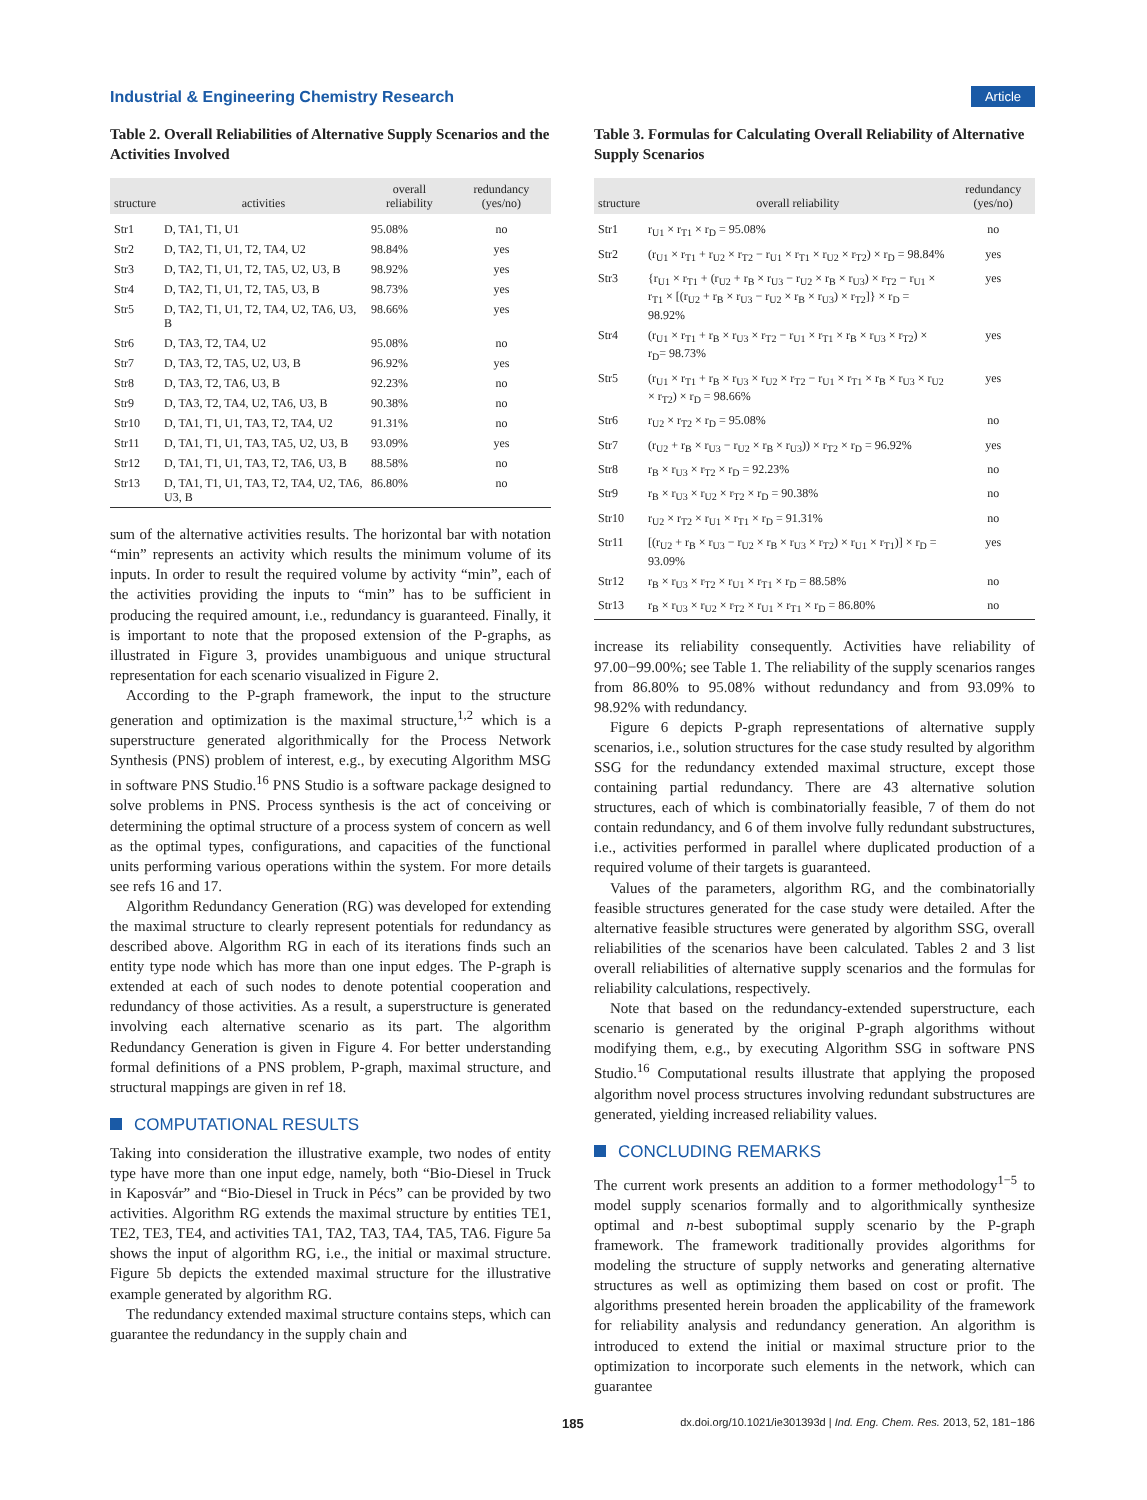Industrial & Engineering Chemistry Research Article
Table 2. Overall Reliabilities of Alternative Supply Scenarios and the Activities Involved
| structure | activities | overall reliability | redundancy (yes/no) |
| --- | --- | --- | --- |
| Str1 | D, TA1, T1, U1 | 95.08% | no |
| Str2 | D, TA2, T1, U1, T2, TA4, U2 | 98.84% | yes |
| Str3 | D, TA2, T1, U1, T2, TA5, U2, U3, B | 98.92% | yes |
| Str4 | D, TA2, T1, U1, T2, TA5, U3, B | 98.73% | yes |
| Str5 | D, TA2, T1, U1, T2, TA4, U2, TA6, U3, B | 98.66% | yes |
| Str6 | D, TA3, T2, TA4, U2 | 95.08% | no |
| Str7 | D, TA3, T2, TA5, U2, U3, B | 96.92% | yes |
| Str8 | D, TA3, T2, TA6, U3, B | 92.23% | no |
| Str9 | D, TA3, T2, TA4, U2, TA6, U3, B | 90.38% | no |
| Str10 | D, TA1, T1, U1, TA3, T2, TA4, U2 | 91.31% | no |
| Str11 | D, TA1, T1, U1, TA3, TA5, U2, U3, B | 93.09% | yes |
| Str12 | D, TA1, T1, U1, TA3, T2, TA6, U3, B | 88.58% | no |
| Str13 | D, TA1, T1, U1, TA3, T2, TA4, U2, TA6, U3, B | 86.80% | no |
sum of the alternative activities results. The horizontal bar with notation “min” represents an activity which results the minimum volume of its inputs. In order to result the required volume by activity “min”, each of the activities providing the inputs to “min” has to be sufficient in producing the required amount, i.e., redundancy is guaranteed. Finally, it is important to note that the proposed extension of the P-graphs, as illustrated in Figure 3, provides unambiguous and unique structural representation for each scenario visualized in Figure 2.
According to the P-graph framework, the input to the structure generation and optimization is the maximal structure,<sup>1,2</sup> which is a superstructure generated algorithmically for the Process Network Synthesis (PNS) problem of interest, e.g., by executing Algorithm MSG in software PNS Studio.<sup>16</sup> PNS Studio is a software package designed to solve problems in PNS. Process synthesis is the act of conceiving or determining the optimal structure of a process system of concern as well as the optimal types, configurations, and capacities of the functional units performing various operations within the system. For more details see refs 16 and 17.
Algorithm Redundancy Generation (RG) was developed for extending the maximal structure to clearly represent potentials for redundancy as described above. Algorithm RG in each of its iterations finds such an entity type node which has more than one input edges. The P-graph is extended at each of such nodes to denote potential cooperation and redundancy of those activities. As a result, a superstructure is generated involving each alternative scenario as its part. The algorithm Redundancy Generation is given in Figure 4. For better understanding formal definitions of a PNS problem, P-graph, maximal structure, and structural mappings are given in ref 18.
COMPUTATIONAL RESULTS
Taking into consideration the illustrative example, two nodes of entity type have more than one input edge, namely, both “Bio-Diesel in Truck in Kaposvár” and “Bio-Diesel in Truck in Pécs” can be provided by two activities. Algorithm RG extends the maximal structure by entities TE1, TE2, TE3, TE4, and activities TA1, TA2, TA3, TA4, TA5, TA6. Figure 5a shows the input of algorithm RG, i.e., the initial or maximal structure. Figure 5b depicts the extended maximal structure for the illustrative example generated by algorithm RG.
The redundancy extended maximal structure contains steps, which can guarantee the redundancy in the supply chain and
Table 3. Formulas for Calculating Overall Reliability of Alternative Supply Scenarios
| structure | overall reliability | redundancy (yes/no) |
| --- | --- | --- |
| Str1 | r<sub>U1</sub> × r<sub>T1</sub> × r<sub>D</sub> = 95.08% | no |
| Str2 | (r<sub>U1</sub> × r<sub>T1</sub> + r<sub>U2</sub> × r<sub>T2</sub> − r<sub>U1</sub> × r<sub>T1</sub> × r<sub>U2</sub> × r<sub>T2</sub>) × r<sub>D</sub> = 98.84% | yes |
| Str3 | {r<sub>U1</sub> × r<sub>T1</sub> + (r<sub>U2</sub> + r<sub>B</sub> × r<sub>U3</sub> − r<sub>U2</sub> × r<sub>B</sub> × r<sub>U3</sub>) × r<sub>T2</sub> − r<sub>U1</sub> × r<sub>T1</sub> × [(r<sub>U2</sub> + r<sub>B</sub> × r<sub>U3</sub> − r<sub>U2</sub> × r<sub>B</sub> × r<sub>U3</sub>) × r<sub>T2</sub>]} × r<sub>D</sub> = 98.92% | yes |
| Str4 | (r<sub>U1</sub> × r<sub>T1</sub> + r<sub>B</sub> × r<sub>U3</sub> × r<sub>T2</sub> − r<sub>U1</sub> × r<sub>T1</sub> × r<sub>B</sub> × r<sub>U3</sub> × r<sub>T2</sub>) × r<sub>D</sub>= 98.73% | yes |
| Str5 | (r<sub>U1</sub> × r<sub>T1</sub> + r<sub>B</sub> × r<sub>U3</sub> × r<sub>U2</sub> × r<sub>T2</sub> − r<sub>U1</sub> × r<sub>T1</sub> × r<sub>B</sub> × r<sub>U3</sub> × r<sub>U2</sub> × r<sub>T2</sub>) × r<sub>D</sub> = 98.66% | yes |
| Str6 | r<sub>U2</sub> × r<sub>T2</sub> × r<sub>D</sub> = 95.08% | no |
| Str7 | (r<sub>U2</sub> + r<sub>B</sub> × r<sub>U3</sub> − r<sub>U2</sub> × r<sub>B</sub> × r<sub>U3</sub>)) × r<sub>T2</sub> × r<sub>D</sub> = 96.92% | yes |
| Str8 | r<sub>B</sub> × r<sub>U3</sub> × r<sub>T2</sub> × r<sub>D</sub> = 92.23% | no |
| Str9 | r<sub>B</sub> × r<sub>U3</sub> × r<sub>U2</sub> × r<sub>T2</sub> × r<sub>D</sub> = 90.38% | no |
| Str10 | r<sub>U2</sub> × r<sub>T2</sub> × r<sub>U1</sub> × r<sub>T1</sub> × r<sub>D</sub> = 91.31% | no |
| Str11 | [(r<sub>U2</sub> + r<sub>B</sub> × r<sub>U3</sub> − r<sub>U2</sub> × r<sub>B</sub> × r<sub>U3</sub> × r<sub>T2</sub>) × r<sub>U1</sub> × r<sub>T1</sub>)] × r<sub>D</sub> = 93.09% | yes |
| Str12 | r<sub>B</sub> × r<sub>U3</sub> × r<sub>T2</sub> × r<sub>U1</sub> × r<sub>T1</sub> × r<sub>D</sub> = 88.58% | no |
| Str13 | r<sub>B</sub> × r<sub>U3</sub> × r<sub>U2</sub> × r<sub>T2</sub> × r<sub>U1</sub> × r<sub>T1</sub> × r<sub>D</sub> = 86.80% | no |
increase its reliability consequently. Activities have reliability of 97.00−99.00%; see Table 1. The reliability of the supply scenarios ranges from 86.80% to 95.08% without redundancy and from 93.09% to 98.92% with redundancy.
Figure 6 depicts P-graph representations of alternative supply scenarios, i.e., solution structures for the case study resulted by algorithm SSG for the redundancy extended maximal structure, except those containing partial redundancy. There are 43 alternative solution structures, each of which is combinatorially feasible, 7 of them do not contain redundancy, and 6 of them involve fully redundant substructures, i.e., activities performed in parallel where duplicated production of a required volume of their targets is guaranteed.
Values of the parameters, algorithm RG, and the combinatorially feasible structures generated for the case study were detailed. After the alternative feasible structures were generated by algorithm SSG, overall reliabilities of the scenarios have been calculated. Tables 2 and 3 list overall reliabilities of alternative supply scenarios and the formulas for reliability calculations, respectively.
Note that based on the redundancy-extended superstructure, each scenario is generated by the original P-graph algorithms without modifying them, e.g., by executing Algorithm SSG in software PNS Studio.<sup>16</sup> Computational results illustrate that applying the proposed algorithm novel process structures involving redundant substructures are generated, yielding increased reliability values.
CONCLUDING REMARKS
The current work presents an addition to a former methodology<sup>1−5</sup> to model supply scenarios formally and to algorithmically synthesize optimal and n-best suboptimal supply scenario by the P-graph framework. The framework traditionally provides algorithms for modeling the structure of supply networks and generating alternative structures as well as optimizing them based on cost or profit. The algorithms presented herein broaden the applicability of the framework for reliability analysis and redundancy generation. An algorithm is introduced to extend the initial or maximal structure prior to the optimization to incorporate such elements in the network, which can guarantee
185 dx.doi.org/10.1021/ie301393d | Ind. Eng. Chem. Res. 2013, 52, 181−186